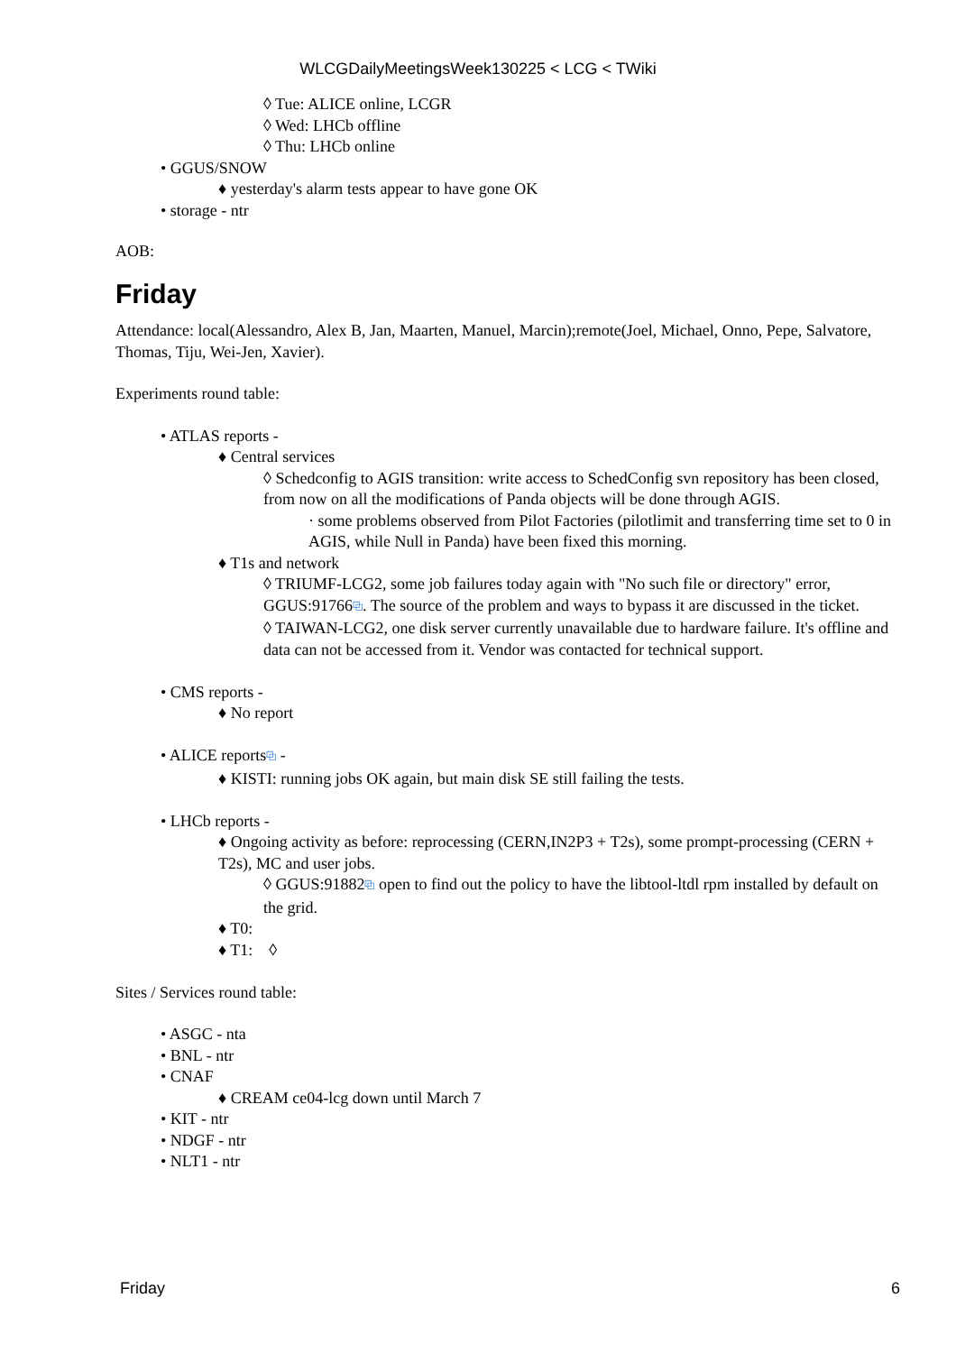WLCGDailyMeetingsWeek130225 < LCG < TWiki
◊ Tue: ALICE online, LCGR
◊ Wed: LHCb offline
◊ Thu: LHCb online
• GGUS/SNOW
♦ yesterday's alarm tests appear to have gone OK
• storage - ntr
AOB:
Friday
Attendance: local(Alessandro, Alex B, Jan, Maarten, Manuel, Marcin);remote(Joel, Michael, Onno, Pepe, Salvatore, Thomas, Tiju, Wei-Jen, Xavier).
Experiments round table:
• ATLAS reports -
♦ Central services
◊ Schedconfig to AGIS transition: write access to SchedConfig svn repository has been closed, from now on all the modifications of Panda objects will be done through AGIS.
· some problems observed from Pilot Factories (pilotlimit and transferring time set to 0 in AGIS, while Null in Panda) have been fixed this morning.
♦ T1s and network
◊ TRIUMF-LCG2, some job failures today again with "No such file or directory" error, GGUS:91766⧉. The source of the problem and ways to bypass it are discussed in the ticket.
◊ TAIWAN-LCG2, one disk server currently unavailable due to hardware failure. It's offline and data can not be accessed from it. Vendor was contacted for technical support.
• CMS reports -
♦ No report
• ALICE reports⧉ -
♦ KISTI: running jobs OK again, but main disk SE still failing the tests.
• LHCb reports -
♦ Ongoing activity as before: reprocessing (CERN,IN2P3 + T2s), some prompt-processing (CERN + T2s), MC and user jobs.
◊ GGUS:91882⧉ open to find out the policy to have the libtool-ltdl rpm installed by default on the grid.
♦ T0:
♦ T1: ◊
Sites / Services round table:
• ASGC - nta
• BNL - ntr
• CNAF
♦ CREAM ce04-lcg down until March 7
• KIT - ntr
• NDGF - ntr
• NLT1 - ntr
Friday 6